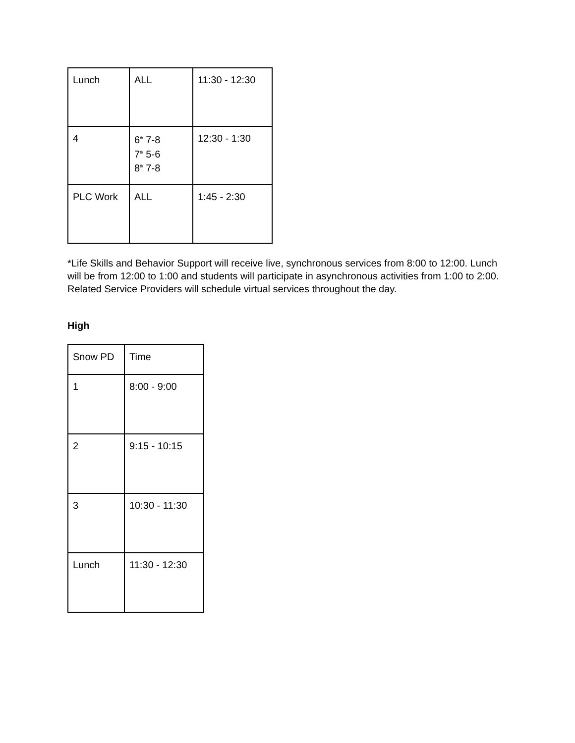| Lunch | ALL | 11:30 - 12:30 |
| 4 | 6<sup>th</sup> 7-8 7<sup>th</sup> 5-6 8<sup>th</sup> 7-8 | 12:30 - 1:30 |
| PLC Work | ALL | 1:45 - 2:30 |
*Life Skills and Behavior Support will receive live, synchronous services from 8:00 to 12:00. Lunch will be from 12:00 to 1:00 and students will participate in asynchronous activities from 1:00 to 2:00.
Related Service Providers will schedule virtual services throughout the day.
High
| Snow PD | Time |
| 1 | 8:00 - 9:00 |
| 2 | 9:15 - 10:15 |
| 3 | 10:30 - 11:30 |
| Lunch | 11:30 - 12:30 |